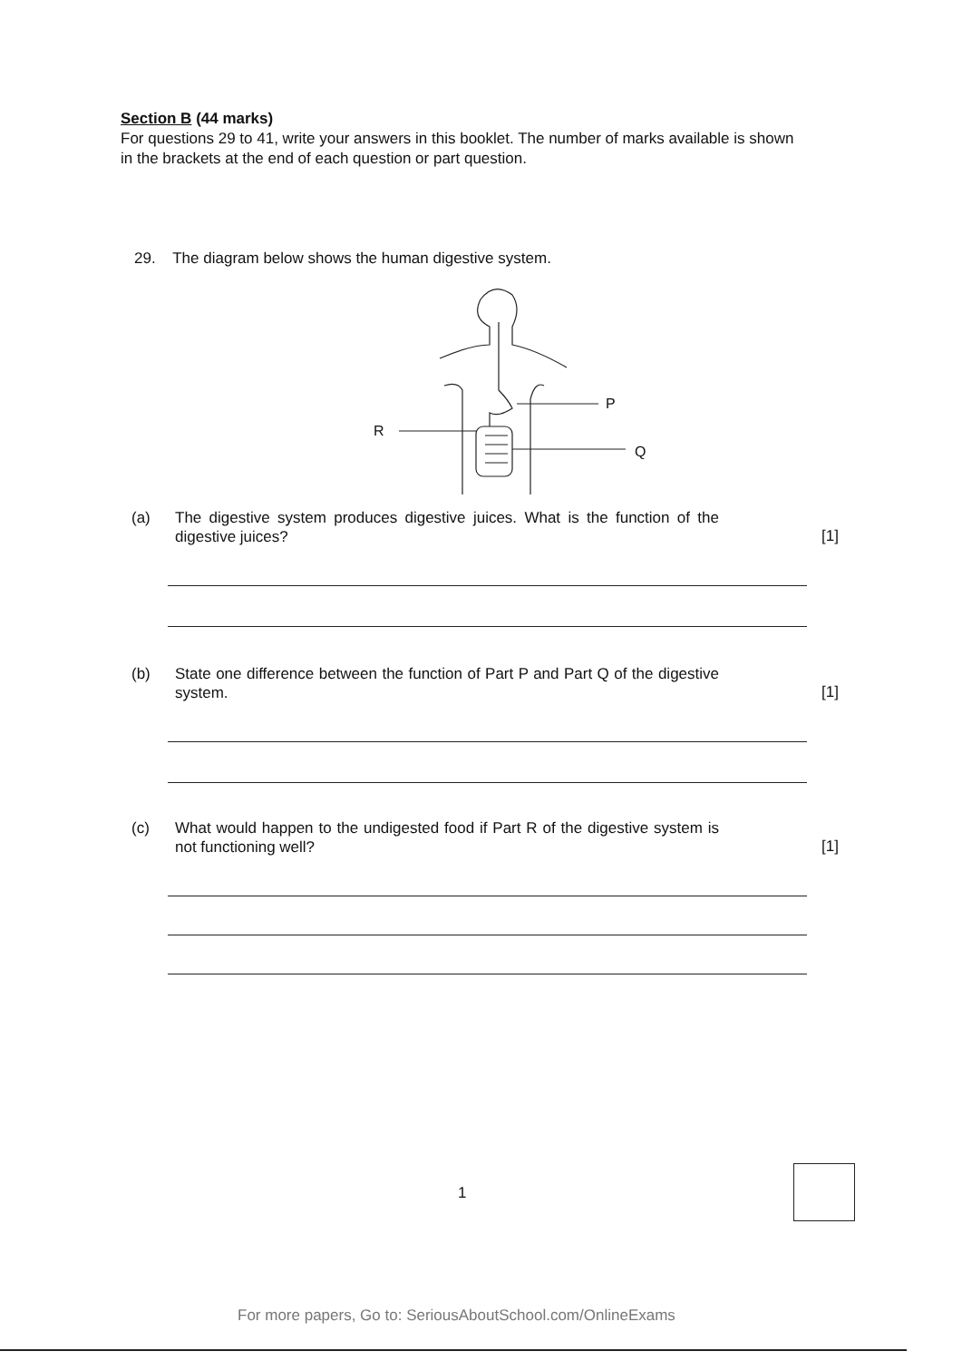Section B (44 marks)
For questions 29 to 41, write your answers in this booklet. The number of marks available is shown in the brackets at the end of each question or part question.
29. The diagram below shows the human digestive system.
P
R
Q
(a) The digestive system produces digestive juices. What is the function of the digestive juices? [1]
(b) State one difference between the function of Part P and Part Q of the digestive system. [1]
(c) What would happen to the undigested food if Part R of the digestive system is not functioning well? [1]
1
For more papers, Go to: SeriousAboutSchool.com/OnlineExams